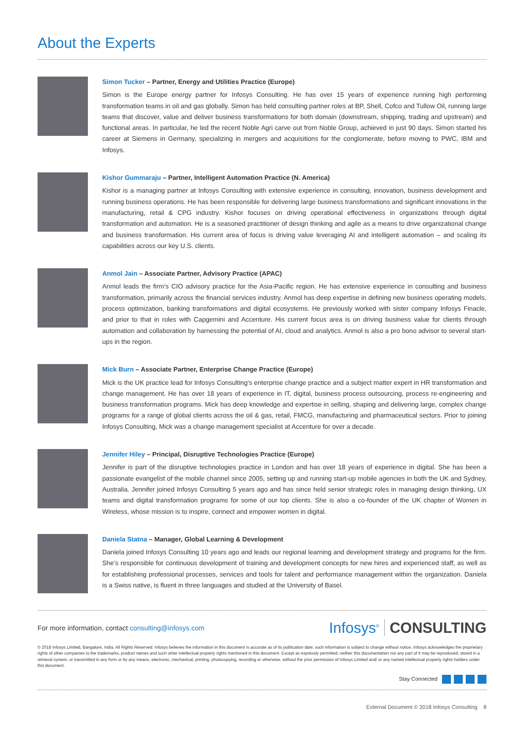About the Experts
Simon Tucker – Partner, Energy and Utilities Practice (Europe)
Simon is the Europe energy partner for Infosys Consulting. He has over 15 years of experience running high performing transformation teams in oil and gas globally. Simon has held consulting partner roles at BP, Shell, Cofco and Tullow Oil, running large teams that discover, value and deliver business transformations for both domain (downstream, shipping, trading and upstream) and functional areas. In particular, he led the recent Noble Agri carve out from Noble Group, achieved in just 90 days. Simon started his career at Siemens in Germany, specializing in mergers and acquisitions for the conglomerate, before moving to PWC, IBM and Infosys.
Kishor Gummaraju – Partner, Intelligent Automation Practice (N. America)
Kishor is a managing partner at Infosys Consulting with extensive experience in consulting, innovation, business development and running business operations. He has been responsible for delivering large business transformations and significant innovations in the manufacturing, retail & CPG industry. Kishor focuses on driving operational effectiveness in organizations through digital transformation and automation. He is a seasoned practitioner of design thinking and agile as a means to drive organizational change and business transformation. His current area of focus is driving value leveraging AI and intelligent automation – and scaling its capabilities across our key U.S. clients.
Anmol Jain – Associate Partner, Advisory Practice (APAC)
Anmol leads the firm’s CIO advisory practice for the Asia-Pacific region. He has extensive experience in consulting and business transformation, primarily across the financial services industry. Anmol has deep expertise in defining new business operating models, process optimization, banking transformations and digital ecosystems. He previously worked with sister company Infosys Finacle, and prior to that in roles with Capgemini and Accenture. His current focus area is on driving business value for clients through automation and collaboration by harnessing the potential of AI, cloud and analytics. Anmol is also a pro bono advisor to several start-ups in the region.
Mick Burn – Associate Partner, Enterprise Change Practice (Europe)
Mick is the UK practice lead for Infosys Consulting’s enterprise change practice and a subject matter expert in HR transformation and change management. He has over 18 years of experience in IT, digital, business process outsourcing, process re-engineering and business transformation programs. Mick has deep knowledge and expertise in selling, shaping and delivering large, complex change programs for a range of global clients across the oil & gas, retail, FMCG, manufacturing and pharmaceutical sectors. Prior to joining Infosys Consulting, Mick was a change management specialist at Accenture for over a decade.
Jennifer Hiley – Principal, Disruptive Technologies Practice (Europe)
Jennifer is part of the disruptive technologies practice in London and has over 18 years of experience in digital. She has been a passionate evangelist of the mobile channel since 2005, setting up and running start-up mobile agencies in both the UK and Sydney, Australia. Jennifer joined Infosys Consulting 5 years ago and has since held senior strategic roles in managing design thinking, UX teams and digital transformation programs for some of our top clients. She is also a co-founder of the UK chapter of Women in Wireless, whose mission is to inspire, connect and empower women in digital.
Daniela Statna – Manager, Global Learning & Development
Daniela joined Infosys Consulting 10 years ago and leads our regional learning and development strategy and programs for the firm. She’s responsible for continuous development of training and development concepts for new hires and experienced staff, as well as for establishing professional processes, services and tools for talent and performance management within the organization. Daniela is a Swiss native, is fluent in three languages and studied at the University of Basel.
For more information, contact consulting@infosys.com
Infosys<sup>®</sup> CONSULTING
© 2018 Infosys Limited, Bangalore, India. All Rights Reserved. Infosys believes the information in this document is accurate as of its publication date; such information is subject to change without notice. Infosys acknowledges the proprietary rights of other companies to the trademarks, product names and such other intellectual property rights mentioned in this document. Except as expressly permitted, neither this documentation nor any part of it may be reproduced, stored in a retrieval system, or transmitted in any form or by any means, electronic, mechanical, printing, photocopying, recording or otherwise, without the prior permission of Infosys Limited and/ or any named intellectual property rights holders under this document.
Stay Connected
External Document © 2018 Infosys Consulting 8